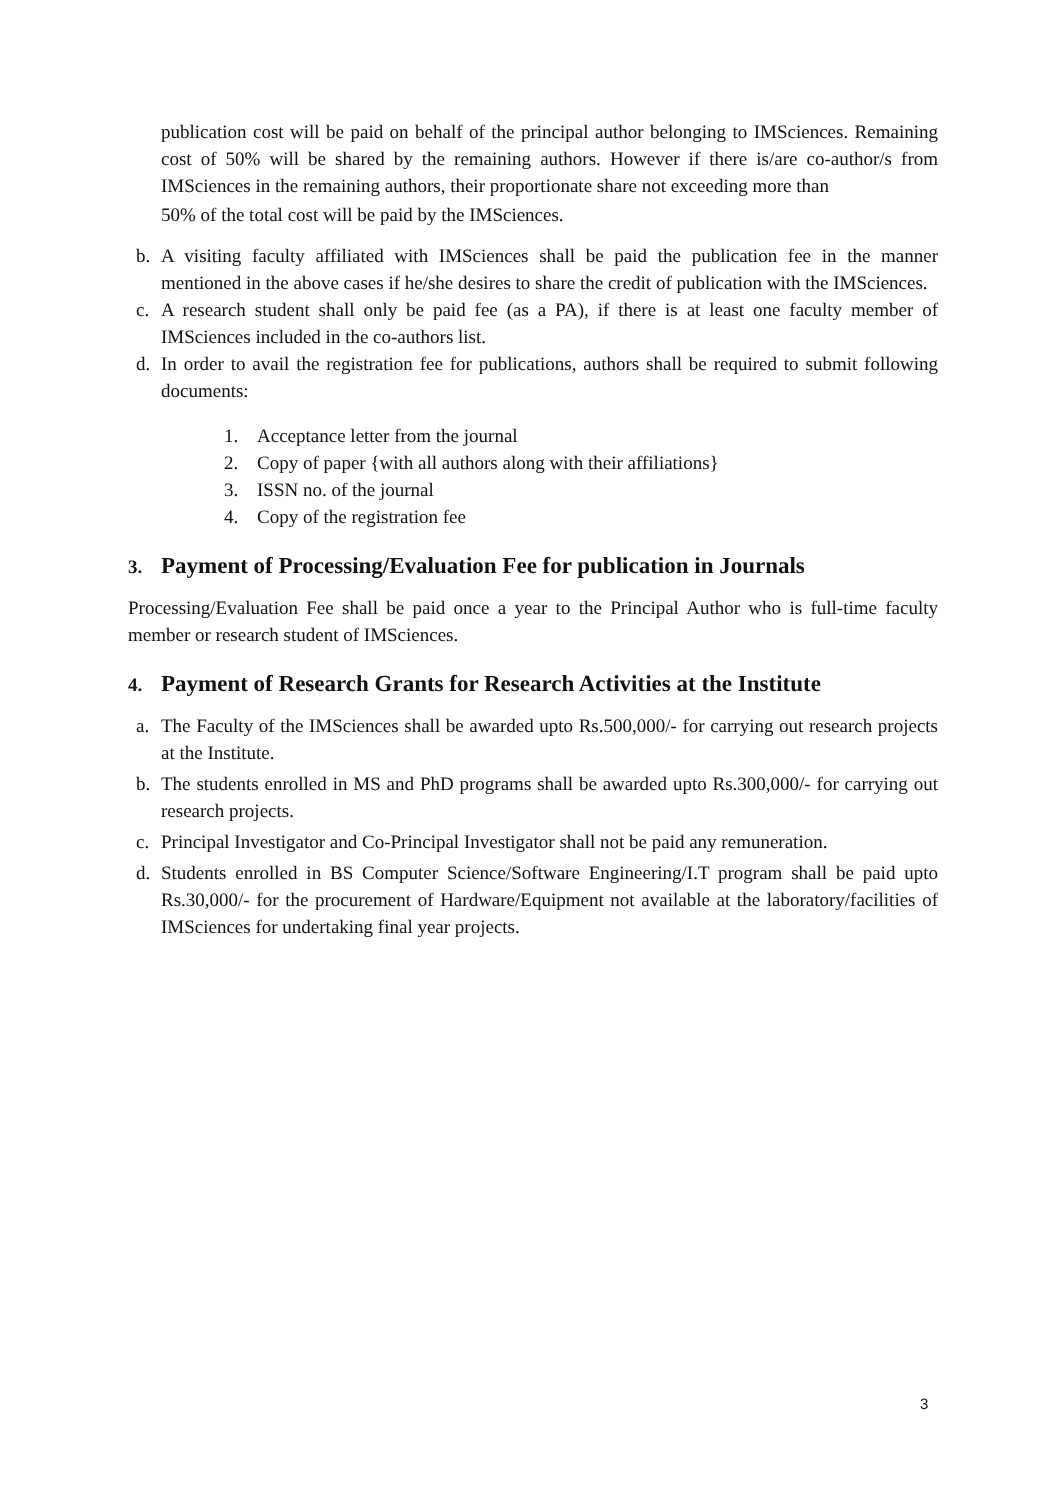publication cost will be paid on behalf of the principal author belonging to IMSciences. Remaining cost of 50% will be shared by the remaining authors. However if there is/are co-author/s from IMSciences in the remaining authors, their proportionate share not exceeding more than
50% of the total cost will be paid by the IMSciences.
b. A visiting faculty affiliated with IMSciences shall be paid the publication fee in the manner mentioned in the above cases if he/she desires to share the credit of publication with the IMSciences.
c. A research student shall only be paid fee (as a PA), if there is at least one faculty member of IMSciences included in the co-authors list.
d. In order to avail the registration fee for publications, authors shall be required to submit following documents:
1. Acceptance letter from the journal
2. Copy of paper {with all authors along with their affiliations}
3. ISSN no. of the journal
4. Copy of the registration fee
3. Payment of Processing/Evaluation Fee for publication in Journals
Processing/Evaluation Fee shall be paid once a year to the Principal Author who is full-time faculty member or research student of IMSciences.
4. Payment of Research Grants for Research Activities at the Institute
a. The Faculty of the IMSciences shall be awarded upto Rs.500,000/- for carrying out research projects at the Institute.
b. The students enrolled in MS and PhD programs shall be awarded upto Rs.300,000/- for carrying out research projects.
c. Principal Investigator and Co-Principal Investigator shall not be paid any remuneration.
d. Students enrolled in BS Computer Science/Software Engineering/I.T program shall be paid upto Rs.30,000/- for the procurement of Hardware/Equipment not available at the laboratory/facilities of IMSciences for undertaking final year projects.
3